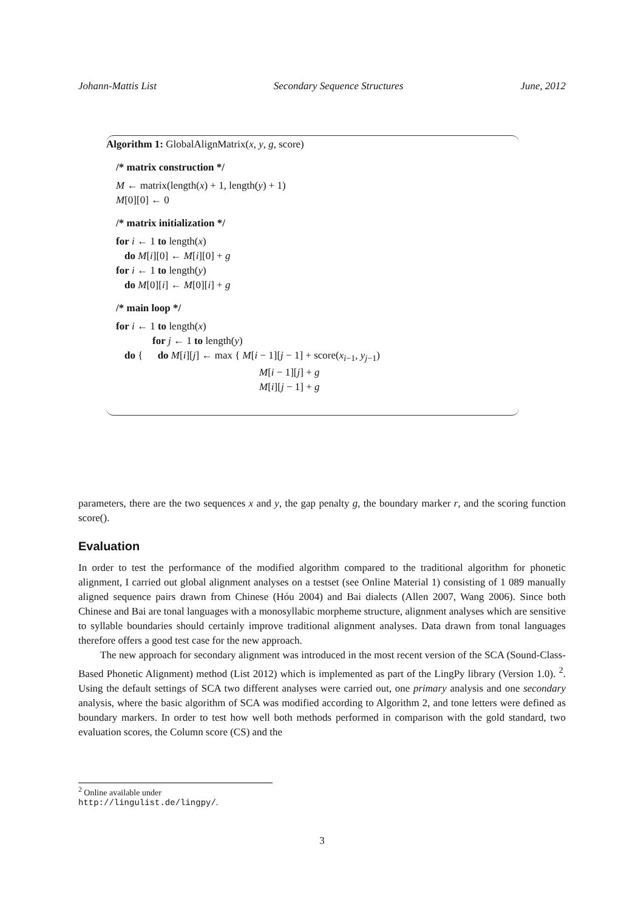Johann-Mattis List Secondary Sequence Structures June, 2012
Algorithm 1: GlobalAlignMatrix(x, y, g, score)
/* matrix construction */
M ← matrix(length(x) + 1, length(y) + 1)
M[0][0] ← 0
/* matrix initialization */
for i ← 1 to length(x)
do M[i][0] ← M[i][0] + g
for i ← 1 to length(y)
do M[0][i] ← M[0][i] + g
/* main loop */
for i ← 1 to length(x)
for j ← 1 to length(y)
do { do M[i][j] ← max { M[i − 1][j − 1] + score(x<sub>i−1</sub>, y<sub>j−1</sub>)
M[i − 1][j] + g
M[i][j − 1] + g
parameters, there are the two sequences x and y, the gap penalty g, the boundary marker r, and the scoring function score().
Evaluation
In order to test the performance of the modified algorithm compared to the traditional algorithm for phonetic alignment, I carried out global alignment analyses on a testset (see Online Material 1) consisting of 1 089 manually aligned sequence pairs drawn from Chinese (Hóu 2004) and Bai dialects (Allen 2007, Wang 2006). Since both Chinese and Bai are tonal languages with a monosyllabic morpheme structure, alignment analyses which are sensitive to syllable boundaries should certainly improve traditional alignment analyses. Data drawn from tonal languages therefore offers a good test case for the new approach.
The new approach for secondary alignment was introduced in the most recent version of the SCA (Sound-Class-Based Phonetic Alignment) method (List 2012) which is implemented as part of the LingPy library (Version 1.0). <sup>2</sup>. Using the default settings of SCA two different analyses were carried out, one primary analysis and one secondary analysis, where the basic algorithm of SCA was modified according to Algorithm 2, and tone letters were defined as boundary markers. In order to test how well both methods performed in comparison with the gold standard, two evaluation scores, the Column score (CS) and the
<sup>2</sup> Online available under http://lingulist.de/lingpy/.
3